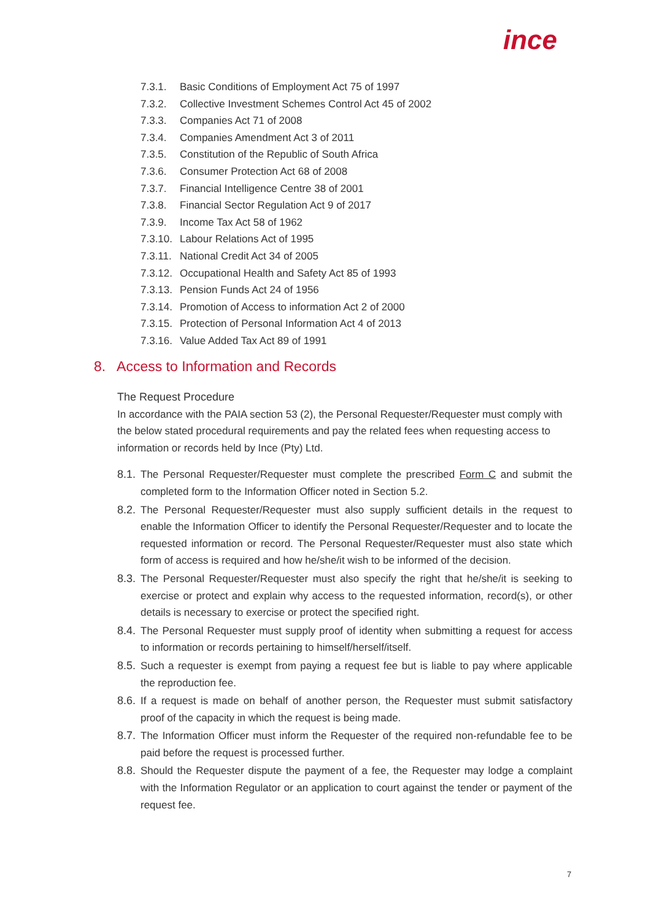ince
7.3.1. Basic Conditions of Employment Act 75 of 1997
7.3.2. Collective Investment Schemes Control Act 45 of 2002
7.3.3. Companies Act 71 of 2008
7.3.4. Companies Amendment Act 3 of 2011
7.3.5. Constitution of the Republic of South Africa
7.3.6. Consumer Protection Act 68 of 2008
7.3.7. Financial Intelligence Centre 38 of 2001
7.3.8. Financial Sector Regulation Act 9 of 2017
7.3.9. Income Tax Act 58 of 1962
7.3.10. Labour Relations Act of 1995
7.3.11. National Credit Act 34 of 2005
7.3.12. Occupational Health and Safety Act 85 of 1993
7.3.13. Pension Funds Act 24 of 1956
7.3.14. Promotion of Access to information Act 2 of 2000
7.3.15. Protection of Personal Information Act 4 of 2013
7.3.16. Value Added Tax Act 89 of 1991
8. Access to Information and Records
The Request Procedure
In accordance with the PAIA section 53 (2), the Personal Requester/Requester must comply with the below stated procedural requirements and pay the related fees when requesting access to information or records held by Ince (Pty) Ltd.
8.1.
The Personal Requester/Requester must complete the prescribed Form C and submit the completed form to the Information Officer noted in Section 5.2.
8.2.
The Personal Requester/Requester must also supply sufficient details in the request to enable the Information Officer to identify the Personal Requester/Requester and to locate the requested information or record. The Personal Requester/Requester must also state which form of access is required and how he/she/it wish to be informed of the decision.
8.3.
The Personal Requester/Requester must also specify the right that he/she/it is seeking to exercise or protect and explain why access to the requested information, record(s), or other details is necessary to exercise or protect the specified right.
8.4.
The Personal Requester must supply proof of identity when submitting a request for access to information or records pertaining to himself/herself/itself.
8.5.
Such a requester is exempt from paying a request fee but is liable to pay where applicable the reproduction fee.
8.6.
If a request is made on behalf of another person, the Requester must submit satisfactory proof of the capacity in which the request is being made.
8.7.
The Information Officer must inform the Requester of the required non-refundable fee to be paid before the request is processed further.
8.8.
Should the Requester dispute the payment of a fee, the Requester may lodge a complaint with the Information Regulator or an application to court against the tender or payment of the request fee.
7